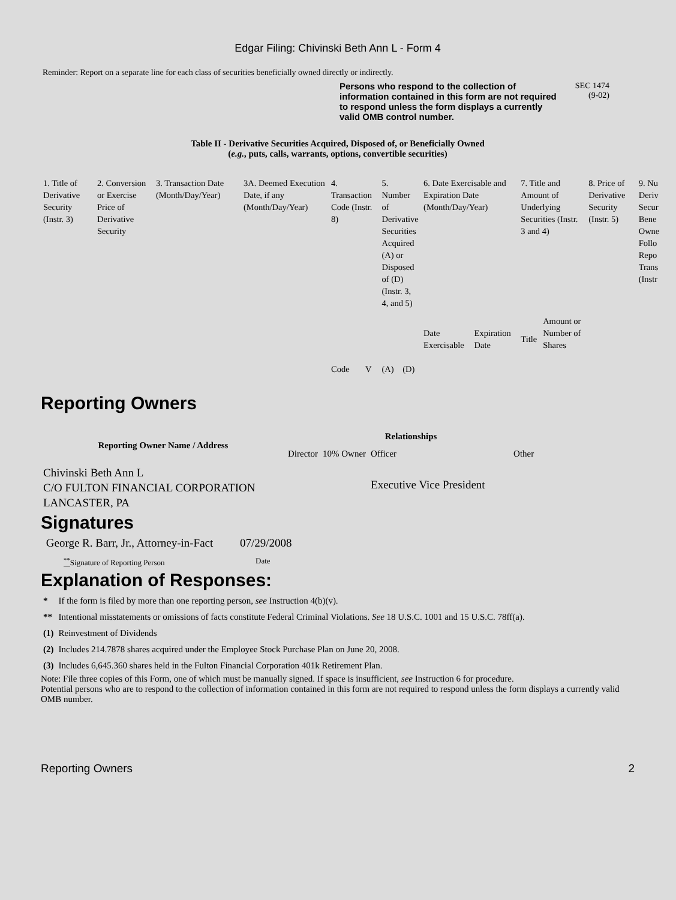Edgar Filing: Chivinski Beth Ann L - Form 4
Reminder: Report on a separate line for each class of securities beneficially owned directly or indirectly.
Persons who respond to the collection of information contained in this form are not required to respond unless the form displays a currently valid OMB control number.
SEC 1474
(9-02)
Table II - Derivative Securities Acquired, Disposed of, or Beneficially Owned
(e.g., puts, calls, warrants, options, convertible securities)
| 1. Title of Derivative Security (Instr. 3) | 2. Conversion or Exercise Price of Derivative Security | 3. Transaction Date (Month/Day/Year) | 3A. Deemed Execution Date, if any (Month/Day/Year) | 4. Transaction Code (Instr. 8) | | 5. Number of Derivative Securities Acquired (A) or Disposed of (D) (Instr. 3, 4, and 5) | | 6. Date Exercisable and Expiration Date (Month/Day/Year) | | 7. Title and Amount of Underlying Securities (Instr. 3 and 4) | | 8. Price of Derivative Security (Instr. 5) | 9. Nu Deriv Secur Bene Owne Follo Repo Trans (Instr |
| | | | | Code | V | (A) | (D) | Date Exercisable | Expiration Date | Title | Amount or Number of Shares | | |
Reporting Owners
| Reporting Owner Name / Address | Relationships | | | |
| --- | --- | --- | --- | --- |
| | Director | 10% Owner | Officer | Other |
| Chivinski Beth Ann L C/O FULTON FINANCIAL CORPORATION LANCASTER, PA | | | Executive Vice President | |
Signatures
| George R. Barr, Jr., Attorney-in-Fact | 07/29/2008 |
| <sup>**</sup> Signature of Reporting Person | Date |
Explanation of Responses:
| * | If the form is filed by more than one reporting person, see Instruction 4(b)(v). |
| ** | Intentional misstatements or omissions of facts constitute Federal Criminal Violations. See 18 U.S.C. 1001 and 15 U.S.C. 78ff(a). |
| (1) | Reinvestment of Dividends |
| (2) | Includes 214.7878 shares acquired under the Employee Stock Purchase Plan on June 20, 2008. |
| (3) | Includes 6,645.360 shares held in the Fulton Financial Corporation 401k Retirement Plan. |
Note: File three copies of this Form, one of which must be manually signed. If space is insufficient, see Instruction 6 for procedure.
Potential persons who are to respond to the collection of information contained in this form are not required to respond unless the form displays a currently valid OMB number.
Reporting Owners 2